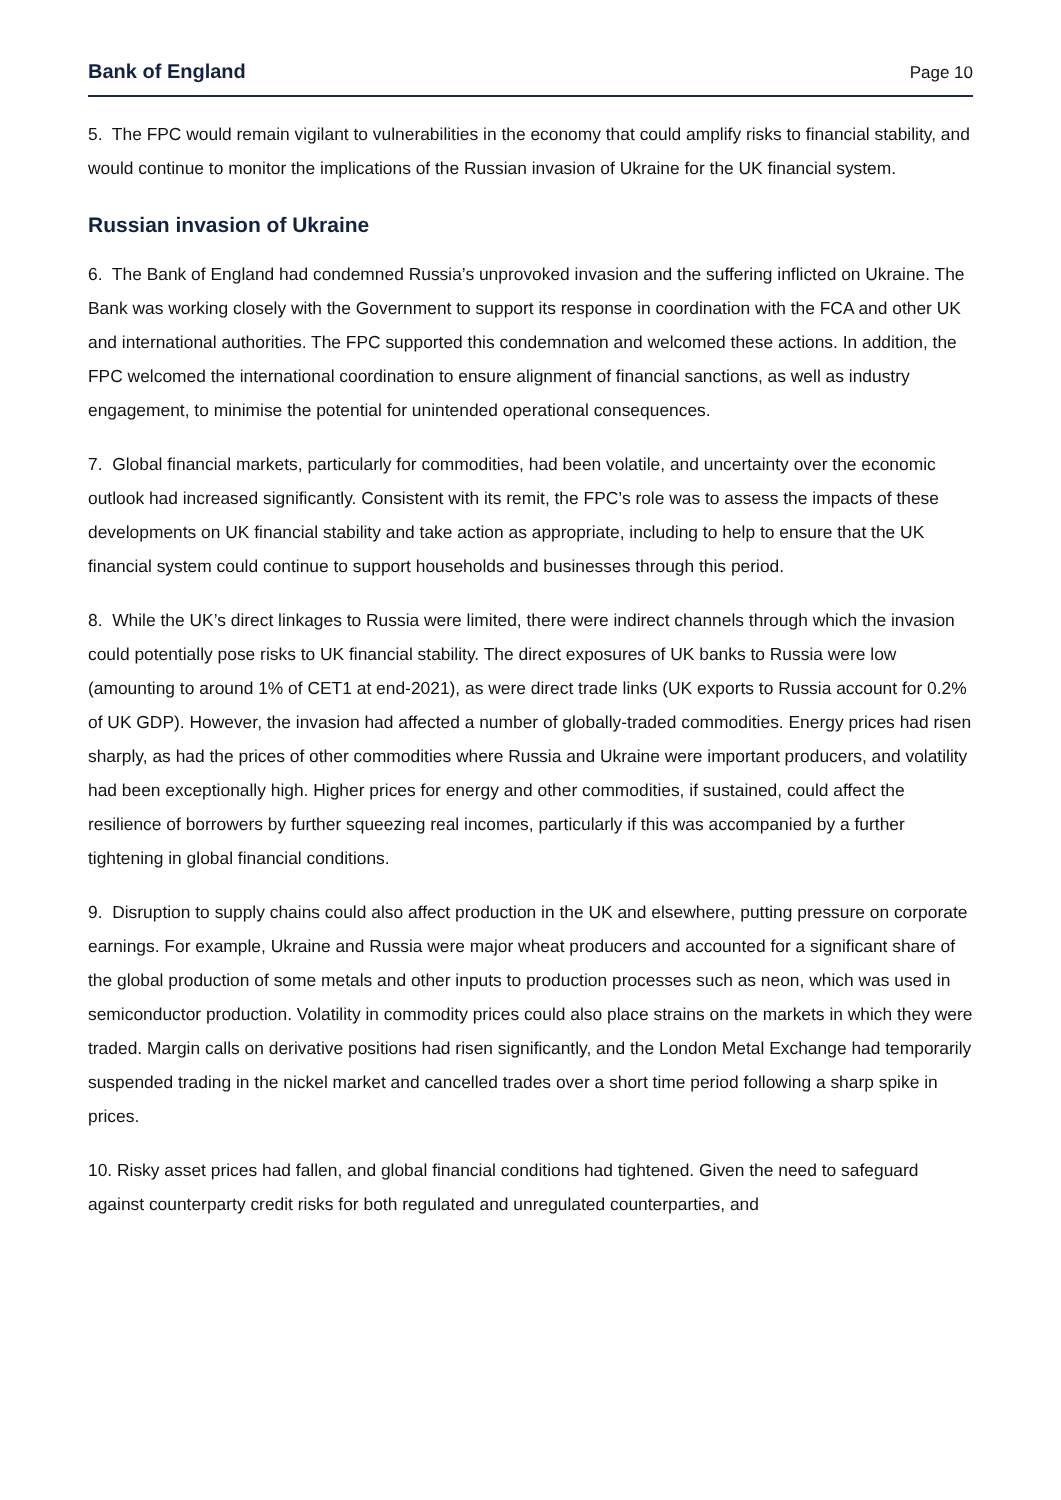Bank of England Page 10
5. The FPC would remain vigilant to vulnerabilities in the economy that could amplify risks to financial stability, and would continue to monitor the implications of the Russian invasion of Ukraine for the UK financial system.
Russian invasion of Ukraine
6. The Bank of England had condemned Russia’s unprovoked invasion and the suffering inflicted on Ukraine. The Bank was working closely with the Government to support its response in coordination with the FCA and other UK and international authorities. The FPC supported this condemnation and welcomed these actions. In addition, the FPC welcomed the international coordination to ensure alignment of financial sanctions, as well as industry engagement, to minimise the potential for unintended operational consequences.
7. Global financial markets, particularly for commodities, had been volatile, and uncertainty over the economic outlook had increased significantly. Consistent with its remit, the FPC’s role was to assess the impacts of these developments on UK financial stability and take action as appropriate, including to help to ensure that the UK financial system could continue to support households and businesses through this period.
8. While the UK’s direct linkages to Russia were limited, there were indirect channels through which the invasion could potentially pose risks to UK financial stability. The direct exposures of UK banks to Russia were low (amounting to around 1% of CET1 at end-2021), as were direct trade links (UK exports to Russia account for 0.2% of UK GDP). However, the invasion had affected a number of globally-traded commodities. Energy prices had risen sharply, as had the prices of other commodities where Russia and Ukraine were important producers, and volatility had been exceptionally high. Higher prices for energy and other commodities, if sustained, could affect the resilience of borrowers by further squeezing real incomes, particularly if this was accompanied by a further tightening in global financial conditions.
9. Disruption to supply chains could also affect production in the UK and elsewhere, putting pressure on corporate earnings. For example, Ukraine and Russia were major wheat producers and accounted for a significant share of the global production of some metals and other inputs to production processes such as neon, which was used in semiconductor production. Volatility in commodity prices could also place strains on the markets in which they were traded. Margin calls on derivative positions had risen significantly, and the London Metal Exchange had temporarily suspended trading in the nickel market and cancelled trades over a short time period following a sharp spike in prices.
10. Risky asset prices had fallen, and global financial conditions had tightened. Given the need to safeguard against counterparty credit risks for both regulated and unregulated counterparties, and